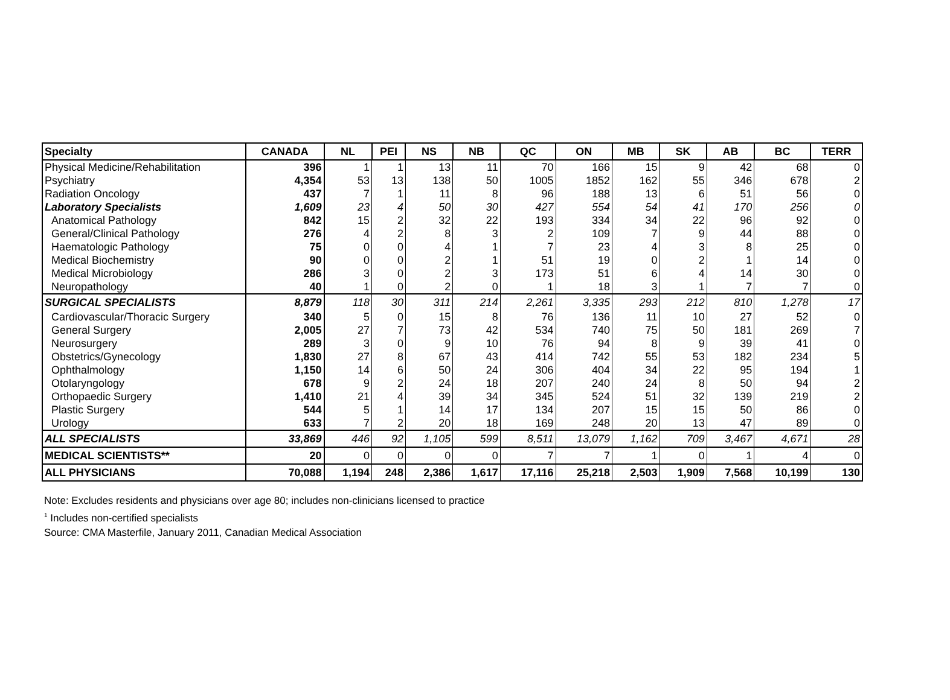| Specialty | CANADA | NL | PEI | NS | NB | QC | ON | MB | SK | AB | BC | TERR |
| --- | --- | --- | --- | --- | --- | --- | --- | --- | --- | --- | --- | --- |
| Physical Medicine/Rehabilitation | 396 | 1 | 1 | 13 | 11 | 70 | 166 | 15 | 9 | 42 | 68 | 0 |
| Psychiatry | 4,354 | 53 | 13 | 138 | 50 | 1005 | 1852 | 162 | 55 | 346 | 678 | 2 |
| Radiation Oncology | 437 | 7 | 1 | 11 | 8 | 96 | 188 | 13 | 6 | 51 | 56 | 0 |
| Laboratory Specialists | 1,609 | 23 | 4 | 50 | 30 | 427 | 554 | 54 | 41 | 170 | 256 | 0 |
| Anatomical Pathology | 842 | 15 | 2 | 32 | 22 | 193 | 334 | 34 | 22 | 96 | 92 | 0 |
| General/Clinical Pathology | 276 | 4 | 2 | 8 | 3 | 2 | 109 | 7 | 9 | 44 | 88 | 0 |
| Haematologic Pathology | 75 | 0 | 0 | 4 | 1 | 7 | 23 | 4 | 3 | 8 | 25 | 0 |
| Medical Biochemistry | 90 | 0 | 0 | 2 | 1 | 51 | 19 | 0 | 2 | 1 | 14 | 0 |
| Medical Microbiology | 286 | 3 | 0 | 2 | 3 | 173 | 51 | 6 | 4 | 14 | 30 | 0 |
| Neuropathology | 40 | 1 | 0 | 2 | 0 | 1 | 18 | 3 | 1 | 7 | 7 | 0 |
| SURGICAL SPECIALISTS | 8,879 | 118 | 30 | 311 | 214 | 2,261 | 3,335 | 293 | 212 | 810 | 1,278 | 17 |
| Cardiovascular/Thoracic Surgery | 340 | 5 | 0 | 15 | 8 | 76 | 136 | 11 | 10 | 27 | 52 | 0 |
| General Surgery | 2,005 | 27 | 7 | 73 | 42 | 534 | 740 | 75 | 50 | 181 | 269 | 7 |
| Neurosurgery | 289 | 3 | 0 | 9 | 10 | 76 | 94 | 8 | 9 | 39 | 41 | 0 |
| Obstetrics/Gynecology | 1,830 | 27 | 8 | 67 | 43 | 414 | 742 | 55 | 53 | 182 | 234 | 5 |
| Ophthalmology | 1,150 | 14 | 6 | 50 | 24 | 306 | 404 | 34 | 22 | 95 | 194 | 1 |
| Otolaryngology | 678 | 9 | 2 | 24 | 18 | 207 | 240 | 24 | 8 | 50 | 94 | 2 |
| Orthopaedic Surgery | 1,410 | 21 | 4 | 39 | 34 | 345 | 524 | 51 | 32 | 139 | 219 | 2 |
| Plastic Surgery | 544 | 5 | 1 | 14 | 17 | 134 | 207 | 15 | 15 | 50 | 86 | 0 |
| Urology | 633 | 7 | 2 | 20 | 18 | 169 | 248 | 20 | 13 | 47 | 89 | 0 |
| ALL SPECIALISTS | 33,869 | 446 | 92 | 1,105 | 599 | 8,511 | 13,079 | 1,162 | 709 | 3,467 | 4,671 | 28 |
| MEDICAL SCIENTISTS** | 20 | 0 | 0 | 0 | 0 | 7 | 7 | 1 | 0 | 1 | 4 | 0 |
| ALL PHYSICIANS | 70,088 | 1,194 | 248 | 2,386 | 1,617 | 17,116 | 25,218 | 2,503 | 1,909 | 7,568 | 10,199 | 130 |
Note: Excludes residents and physicians over age 80; includes non-clinicians licensed to practice
<sup>1</sup> Includes non-certified specialists
Source: CMA Masterfile, January 2011, Canadian Medical Association